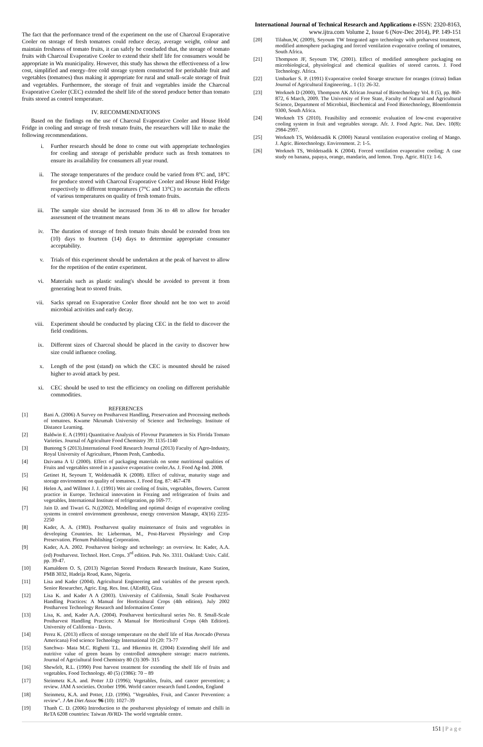International Journal of Technical Research and Applications e-ISSN: 2320-8163,
www.ijtra.com Volume 2, Issue 6 (Nov-Dec 2014), PP. 149-151
The fact that the performance trend of the experiment on the use of Charcoal Evaporative Cooler on storage of fresh tomatoes could reduce decay, average weight, colour and maintain freshness of tomato fruits, it can safely be concluded that, the storage of tomato fruits with Charcoal Evaporative Cooler to extend their shelf life for consumers would be appropriate in Wa municipality. However, this study has shown the effectiveness of a low cost, simplified and energy–free cold storage system constructed for perishable fruit and vegetables (tomatoes) thus making it appropriate for rural and small–scale storage of fruit and vegetables. Furthermore, the storage of fruit and vegetables inside the Charcoal Evaporative Cooler (CEC) extended the shelf life of the stored produce better than tomato fruits stored as control temperature.
IV. RECOMMENDATIONS
Based on the findings on the use of Charcoal Evaporative Cooler and House Hold Fridge in cooling and storage of fresh tomato fruits, the researchers will like to make the following recommendations.
i. Further research should be done to come out with appropriate technologies for cooling and storage of perishable produce such as fresh tomatoes to ensure its availability for consumers all year round.
ii. The storage temperatures of the produce could be varied from 8°C and, 18°C for produce stored with Charcoal Evaporative Cooler and House Hold Fridge respectively to different temperatures (7°C and 13°C) to ascertain the effects of various temperatures on quality of fresh tomato fruits.
iii. The sample size should be increased from 36 to 48 to allow for broader assessment of the treatment means
iv. The duration of storage of fresh tomato fruits should be extended from ten (10) days to fourteen (14) days to determine appropriate consumer acceptability.
v. Trials of this experiment should be undertaken at the peak of harvest to allow for the repetition of the entire experiment.
vi. Materials such as plastic sealing's should be avoided to prevent it from generating heat to stored fruits.
vii. Sacks spread on Evaporative Cooler floor should not be too wet to avoid microbial activities and early decay.
viii. Experiment should be conducted by placing CEC in the field to discover the field conditions.
ix. Different sizes of Charcoal should be placed in the cavity to discover how size could influence cooling.
x. Length of the post (stand) on which the CEC is mounted should be raised higher to avoid attack by pest.
xi. CEC should be used to test the efficiency on cooling on different perishable commodities.
REFERENCES
[1] Bani A. (2006) A Survey on Postharvest Handling, Preservation and Processing methods of tomatoes. Kwame Nkrumah University of Science and Technology. Institute of Distance Learning.
[2] Baldwin E. A (1991) Quantitative Analysis of Flovour Parameters in Six Florida Tomato Varieties. Journal of Agriculture Food Chemistry 39: 1135-1140
[3] Buntong S (2013).International Food Research Journal (2013) Faculty of Agro-Industry, Royal University of Agriculture, Phnom Penh, Cambodia.
[4] Dzivama A U (2000). Effect of packaging materials on some nutritional qualities of Fruits and vegetables stored in a passive evaporative cooler.As. J. Food Ag-Ind. 2008.
[5] Getinet H, Seyoum T, Woldetsadik K (2008). Effect of cultivar, maturity stage and storage environment on quality of tomatoes. J. Food Eng. 87: 467-478
[6] Helen A, and Willmot J. J. (1991) Wet air cooling of fruits, vegetables, flowers. Current practice in Europe. Technical innovation in Frezing and refrigeration of fruits and vegetables, International Institute of refrigeration, pp 169-77.
[7] Jain D. and Tiwari G. N.((2002). Modelling and optimal design of evaporative cooling systems in control environment greenhouse, energy conversion Manage, 43(16) 2235-2250
[8] Kader, A. A. (1983). Postharvest quality maintenance of fruits and vegetables in developing Countries. In: Lieberman, M., Post-Harvest Physiology and Crop Preservation. Plenum Publishing Corporation.
[9] Kader, A.A. 2002. Postharvest biology and technology: an overview. In: Kader, A.A. (ed) Postharvest. Technol. Hort. Crops. 3<sup>rd</sup> edition. Pub. No. 3311. Oakland: Univ. Calif. pp. 39-47.
[10] Kamaldeen O. S, (2013) Nigerian Stored Products Research Institute, Kano Station, PMB 3032, Hadeija Road, Kano, Nigeria.
[11] Lisa and Kader (2004). Agricultural Engineering and variables of the present epoch. Senior Researcher, Agric. Eng. Res. Inst. (AEnRI), Giza.
[12] Lisa K. and Kader A A (2003). University of California, Small Scale Postharvest Handling Practices: A Manual for Horticultural Crops (4th edition). July 2002 Postharvest Technology Research and Information Center
[13] Lisa, K. and, Kader A.A. (2004). Postharvest horticultural series No. 8. Small-Scale Postharvest Handling Practices: A Manual for Horticultural Crops (4th Edition). University of California - Davis.
[14] Perez K. (2013) effects of storage temperature on the shelf life of Has Avocado (Persea Americana) Fod science Technology International 10 (20: 73-77
[15] Sanchwz- Mata M.C. Righetti T.L. and Hkemira H. (2004) Extending shelf life and nutritive value of green beans by controlled atmosphere storage: macro nutrients. Journal of Agrciultural food Chemistry 80 (3) 309- 315
[16] Shewfelt, R.L. (1990) Post harvest treatment for extending the shelf life of fruits and vegetables. Food Technology. 40 (5) (1986): 70 – 89
[17] Steinmetz K.A. and. Potter J.D (1996); Vegetables, fruits, and cancer prevention; a review. JAM A societies. October 1996. World cancer research fund London, England
[18] Steinmetz, K.A. and Potter, J.D. (1996). "Vegetables, Fruit, and Cancer Prevention: a review". J Am Diet Assoc 96 (10): 1027–39
[19] Thanh C. D. (2006) Introduction to the postharvest physiology of tomato and chilli in ReTA 6208 countries: Taiwan AVRD- The world vegetable centre.
[20] Tilahun,W, (2009), Seyoum TW Integrated agro technology with preharvest treatment, modified atmosphere packaging and forced ventilation evaporative cooling of tomatoes, South Africa.
[21] Thompson JF, Seyoum TW, (2001). Effect of modified atmosphere packaging on microbiological, physiological and chemical qualities of stored carrots. J. Food Technology. Africa.
[22] Umbarker S. P. (1991) Evaporative cooled Stoarge structure for oranges (citrus) Indian Journal of Agricultural Engineering.. 1 (1): 26-32.
[23] Workneh D (2000), Thompson AK African Journal of Biotechnology Vol. 8 (5), pp. 860-872, 6 March, 2009. The University of Free State, Faculty of Natural and Agricultural Science, Department of Microbial, Biochemical and Food Biotechnology, Bloemfontein 9300, South Africa.
[24] Workneh TS (2010). Feasibility and economic evaluation of low-cost evaporative cooling system in fruit and vegetables storage. Afr. J. Food Agric. Nut. Dev. 10(8): 2984-2997.
[25] Workneh TS, Woldetsadik K (2000) Natural ventilation evaporative cooling of Mango. J. Agric. Biotechnology. Environment. 2: 1-5.
[26] Workneh TS, Woldetsadik K (2004). Forced ventilation evaporative cooling: A case study on banana, papaya, orange, mandarin, and lemon. Trop. Agric. 81(1): 1-6.
151 | P a g e